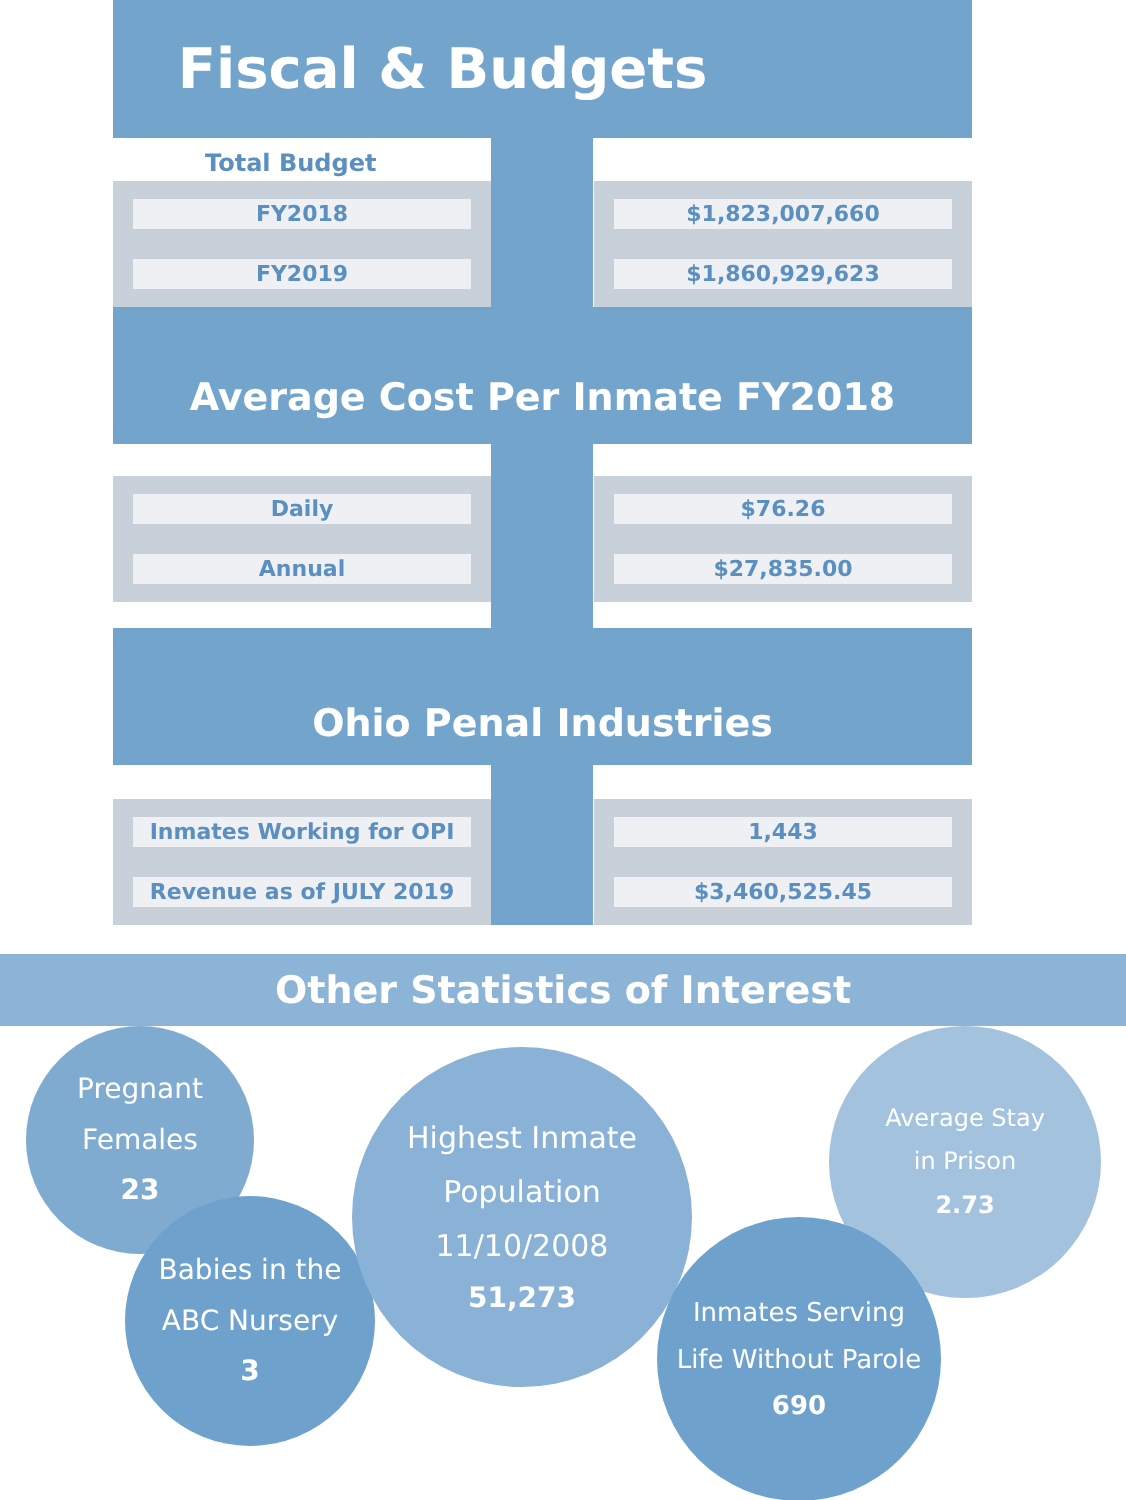Fiscal & Budgets
Total Budget
FY2018
FY2019
$1,823,007,660
$1,860,929,623
Average Cost Per Inmate FY2018
Daily
Annual
$76.26
$27,835.00
Ohio Penal Industries
Inmates Working for OPI
Revenue as of JULY 2019
1,443
$3,460,525.45
Other Statistics of Interest
Pregnant
Females
23
Babies in the
ABC Nursery
3
Highest Inmate
Population 11/10/2008
51,273
Average Stay
in Prison
2.73
Inmates Serving
Life Without Parole
690